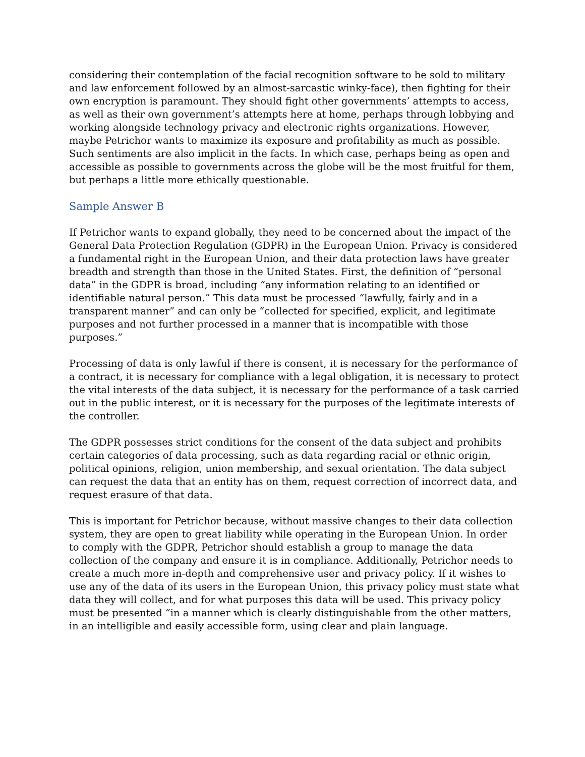considering their contemplation of the facial recognition software to be sold to military and law enforcement followed by an almost-sarcastic winky-face), then fighting for their own encryption is paramount. They should fight other governments’ attempts to access, as well as their own government’s attempts here at home, perhaps through lobbying and working alongside technology privacy and electronic rights organizations. However, maybe Petrichor wants to maximize its exposure and profitability as much as possible. Such sentiments are also implicit in the facts. In which case, perhaps being as open and accessible as possible to governments across the globe will be the most fruitful for them, but perhaps a little more ethically questionable.
Sample Answer B
If Petrichor wants to expand globally, they need to be concerned about the impact of the General Data Protection Regulation (GDPR) in the European Union. Privacy is considered a fundamental right in the European Union, and their data protection laws have greater breadth and strength than those in the United States. First, the definition of “personal data” in the GDPR is broad, including “any information relating to an identified or identifiable natural person.” This data must be processed “lawfully, fairly and in a transparent manner” and can only be “collected for specified, explicit, and legitimate purposes and not further processed in a manner that is incompatible with those purposes.”
Processing of data is only lawful if there is consent, it is necessary for the performance of a contract, it is necessary for compliance with a legal obligation, it is necessary to protect the vital interests of the data subject, it is necessary for the performance of a task carried out in the public interest, or it is necessary for the purposes of the legitimate interests of the controller.
The GDPR possesses strict conditions for the consent of the data subject and prohibits certain categories of data processing, such as data regarding racial or ethnic origin, political opinions, religion, union membership, and sexual orientation. The data subject can request the data that an entity has on them, request correction of incorrect data, and request erasure of that data.
This is important for Petrichor because, without massive changes to their data collection system, they are open to great liability while operating in the European Union. In order to comply with the GDPR, Petrichor should establish a group to manage the data collection of the company and ensure it is in compliance. Additionally, Petrichor needs to create a much more in-depth and comprehensive user and privacy policy. If it wishes to use any of the data of its users in the European Union, this privacy policy must state what data they will collect, and for what purposes this data will be used. This privacy policy must be presented “in a manner which is clearly distinguishable from the other matters, in an intelligible and easily accessible form, using clear and plain language.